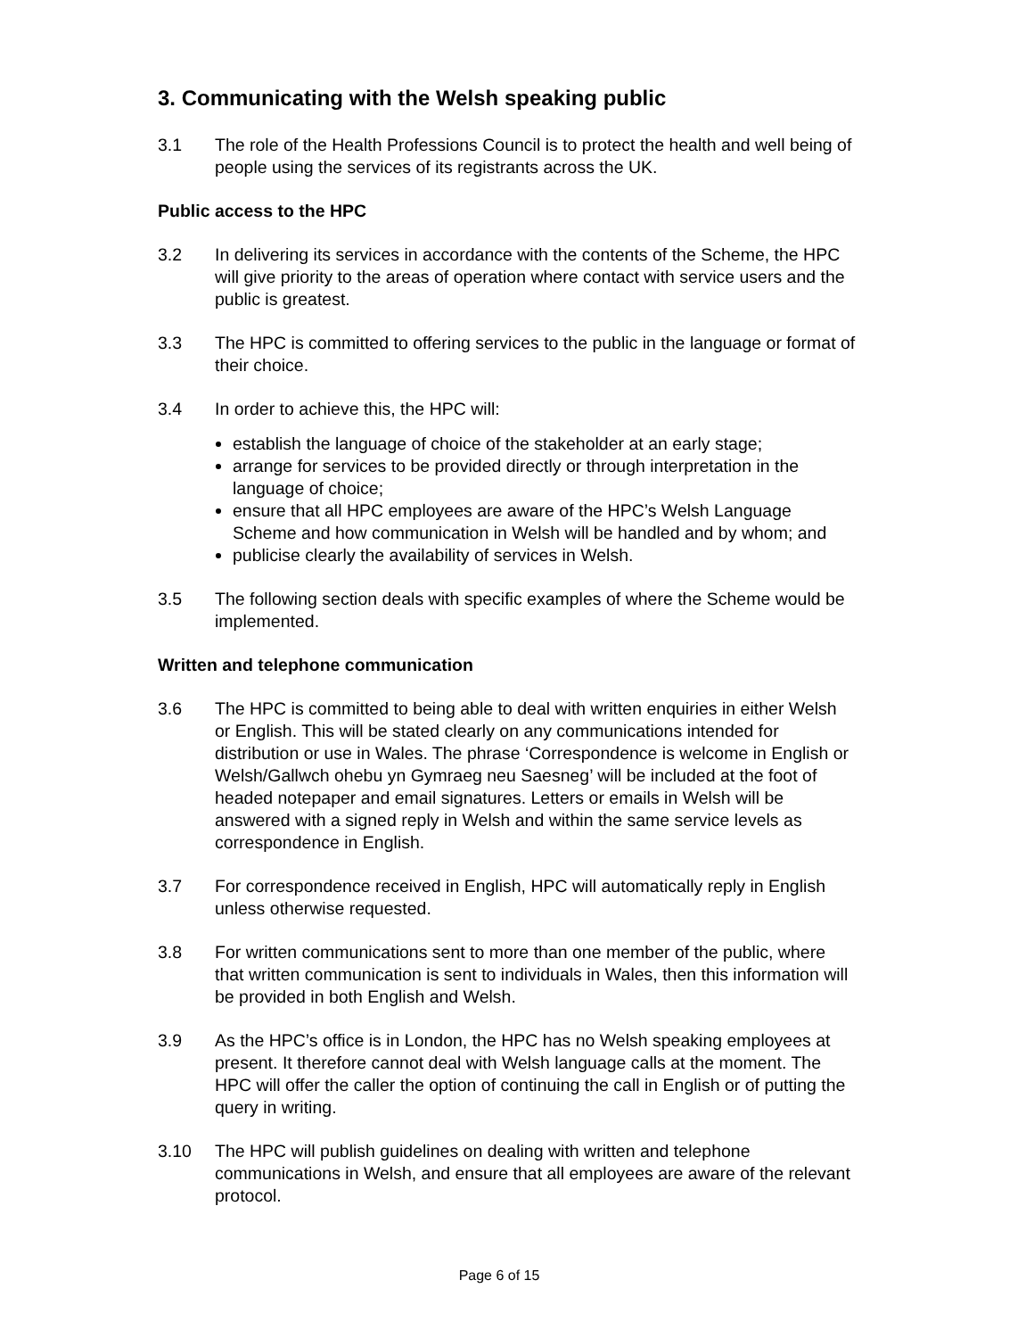3. Communicating with the Welsh speaking public
3.1 The role of the Health Professions Council is to protect the health and well being of people using the services of its registrants across the UK.
Public access to the HPC
3.2 In delivering its services in accordance with the contents of the Scheme, the HPC will give priority to the areas of operation where contact with service users and the public is greatest.
3.3 The HPC is committed to offering services to the public in the language or format of their choice.
3.4 In order to achieve this, the HPC will:
establish the language of choice of the stakeholder at an early stage;
arrange for services to be provided directly or through interpretation in the language of choice;
ensure that all HPC employees are aware of the HPC’s Welsh Language Scheme and how communication in Welsh will be handled and by whom; and
publicise clearly the availability of services in Welsh.
3.5 The following section deals with specific examples of where the Scheme would be implemented.
Written and telephone communication
3.6 The HPC is committed to being able to deal with written enquiries in either Welsh or English. This will be stated clearly on any communications intended for distribution or use in Wales. The phrase ‘Correspondence is welcome in English or Welsh/Gallwch ohebu yn Gymraeg neu Saesneg’ will be included at the foot of headed notepaper and email signatures. Letters or emails in Welsh will be answered with a signed reply in Welsh and within the same service levels as correspondence in English.
3.7 For correspondence received in English, HPC will automatically reply in English unless otherwise requested.
3.8 For written communications sent to more than one member of the public, where that written communication is sent to individuals in Wales, then this information will be provided in both English and Welsh.
3.9 As the HPC’s office is in London, the HPC has no Welsh speaking employees at present. It therefore cannot deal with Welsh language calls at the moment. The HPC will offer the caller the option of continuing the call in English or of putting the query in writing.
3.10 The HPC will publish guidelines on dealing with written and telephone communications in Welsh, and ensure that all employees are aware of the relevant protocol.
Page 6 of 15